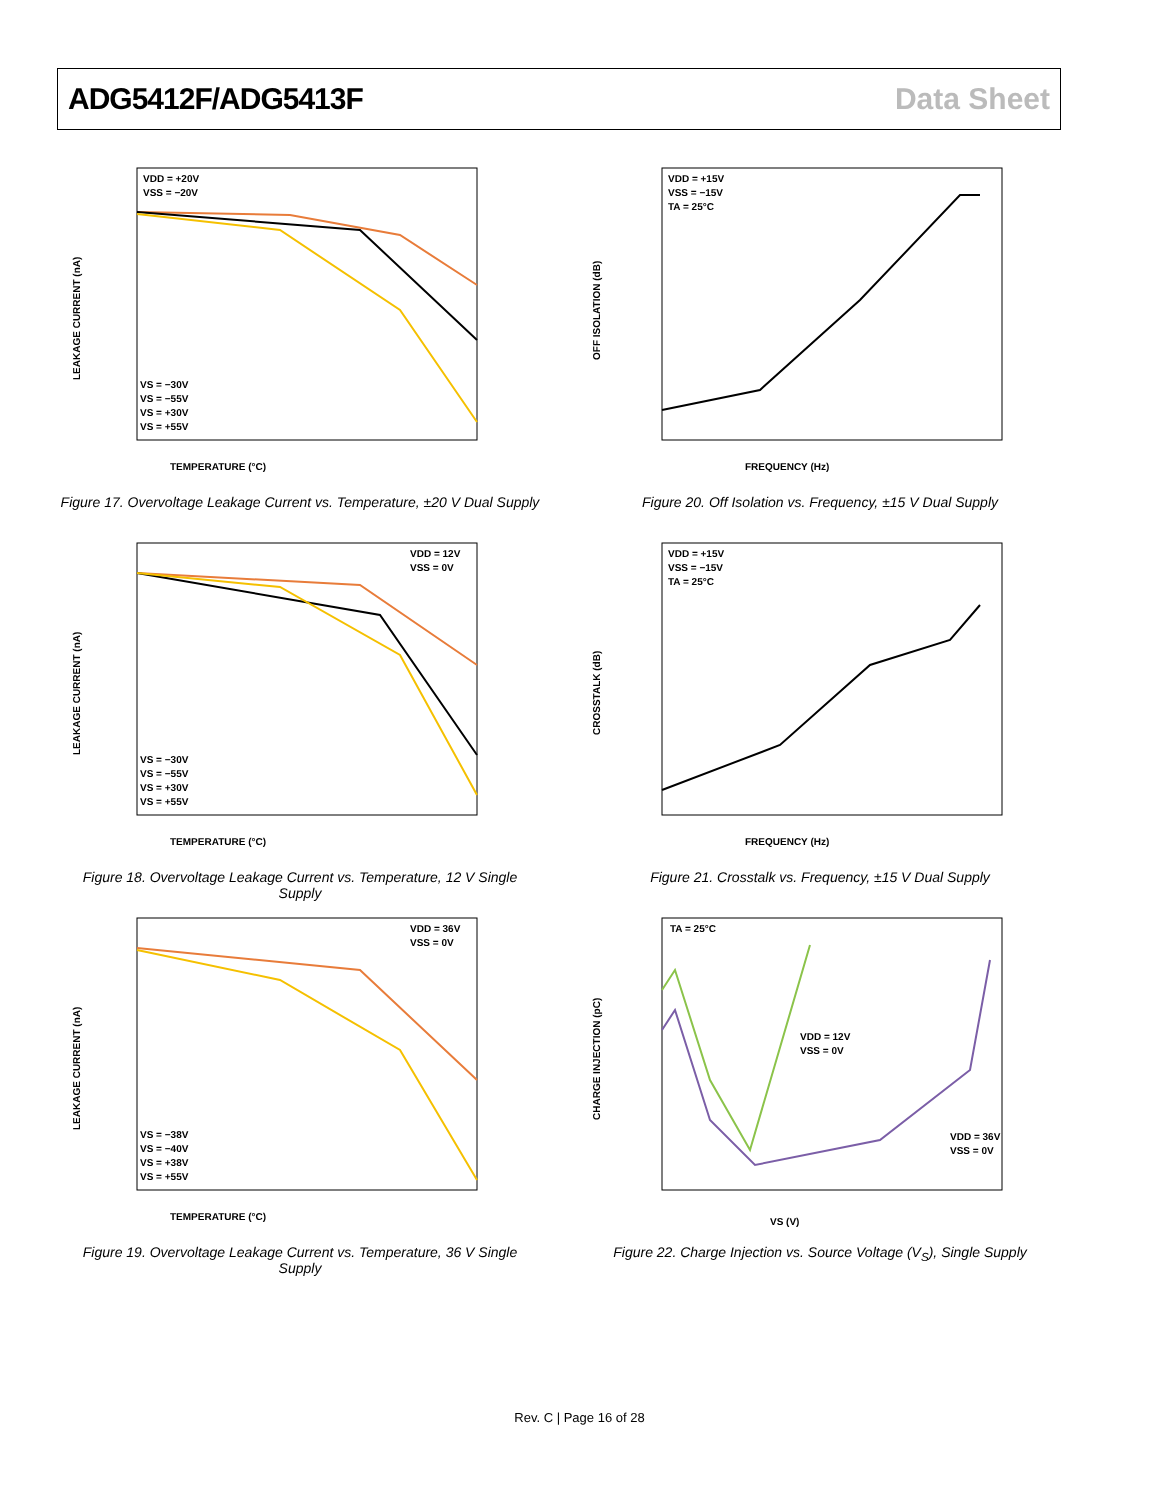ADG5412F/ADG5413F Data Sheet
VDD = +20V
VSS = −20V
TEMPERATURE (°C)
LEAKAGE CURRENT (nA)
VS = −30V
VS = −55V
VS = +30V
VS = +55V
Figure 17. Overvoltage Leakage Current vs. Temperature, ±20 V Dual Supply
VDD = +15V
VSS = −15V
TA = 25°C
FREQUENCY (Hz)
OFF ISOLATION (dB)
Figure 20. Off Isolation vs. Frequency, ±15 V Dual Supply
VDD = 12V
VSS = 0V
TEMPERATURE (°C)
LEAKAGE CURRENT (nA)
VS = −30V
VS = −55V
VS = +30V
VS = +55V
Figure 18. Overvoltage Leakage Current vs. Temperature, 12 V Single Supply
VDD = +15V
VSS = −15V
TA = 25°C
FREQUENCY (Hz)
CROSSTALK (dB)
Figure 21. Crosstalk vs. Frequency, ±15 V Dual Supply
VDD = 36V
VSS = 0V
TEMPERATURE (°C)
LEAKAGE CURRENT (nA)
VS = −38V
VS = −40V
VS = +38V
VS = +55V
Figure 19. Overvoltage Leakage Current vs. Temperature, 36 V Single Supply
TA = 25°C
VDD = 12V
VSS = 0V
VDD = 36V
VSS = 0V
VS (V)
CHARGE INJECTION (pC)
Figure 22. Charge Injection vs. Source Voltage (V<sub>S</sub>), Single Supply
Rev. C | Page 16 of 28